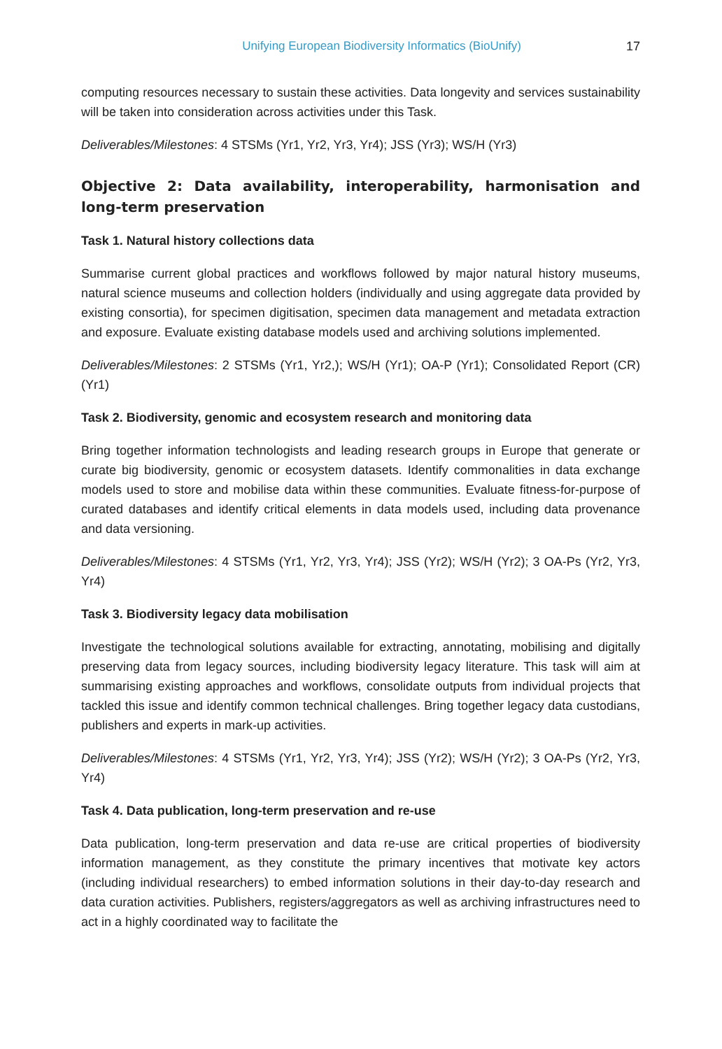Unifying European Biodiversity Informatics (BioUnify) 17
computing resources necessary to sustain these activities. Data longevity and services sustainability will be taken into consideration across activities under this Task.
Deliverables/Milestones: 4 STSMs (Yr1, Yr2, Yr3, Yr4); JSS (Yr3); WS/H (Yr3)
Objective 2: Data availability, interoperability, harmonisation and long-term preservation
Task 1. Natural history collections data
Summarise current global practices and workflows followed by major natural history museums, natural science museums and collection holders (individually and using aggregate data provided by existing consortia), for specimen digitisation, specimen data management and metadata extraction and exposure. Evaluate existing database models used and archiving solutions implemented.
Deliverables/Milestones: 2 STSMs (Yr1, Yr2,); WS/H (Yr1); OA-P (Yr1); Consolidated Report (CR) (Yr1)
Task 2. Biodiversity, genomic and ecosystem research and monitoring data
Bring together information technologists and leading research groups in Europe that generate or curate big biodiversity, genomic or ecosystem datasets. Identify commonalities in data exchange models used to store and mobilise data within these communities. Evaluate fitness-for-purpose of curated databases and identify critical elements in data models used, including data provenance and data versioning.
Deliverables/Milestones: 4 STSMs (Yr1, Yr2, Yr3, Yr4); JSS (Yr2); WS/H (Yr2); 3 OA-Ps (Yr2, Yr3, Yr4)
Task 3. Biodiversity legacy data mobilisation
Investigate the technological solutions available for extracting, annotating, mobilising and digitally preserving data from legacy sources, including biodiversity legacy literature. This task will aim at summarising existing approaches and workflows, consolidate outputs from individual projects that tackled this issue and identify common technical challenges. Bring together legacy data custodians, publishers and experts in mark-up activities.
Deliverables/Milestones: 4 STSMs (Yr1, Yr2, Yr3, Yr4); JSS (Yr2); WS/H (Yr2); 3 OA-Ps (Yr2, Yr3, Yr4)
Task 4. Data publication, long-term preservation and re-use
Data publication, long-term preservation and data re-use are critical properties of biodiversity information management, as they constitute the primary incentives that motivate key actors (including individual researchers) to embed information solutions in their day-to-day research and data curation activities. Publishers, registers/aggregators as well as archiving infrastructures need to act in a highly coordinated way to facilitate the